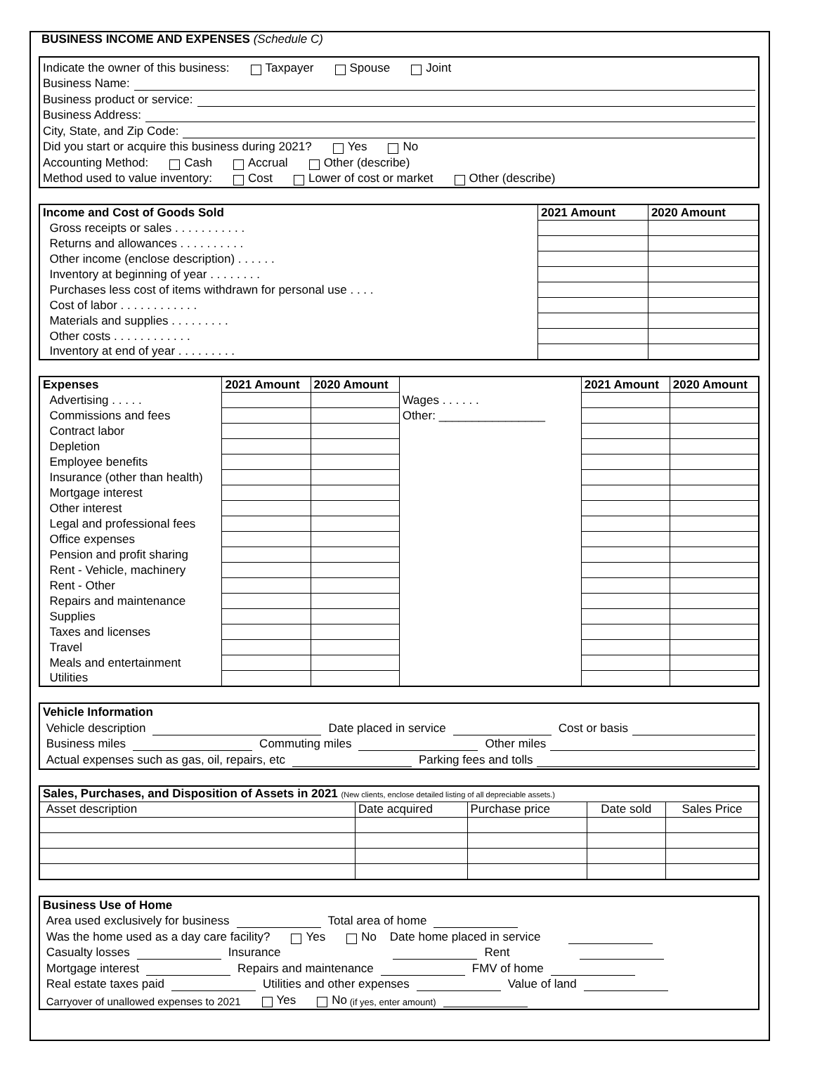BUSINESS INCOME AND EXPENSES (Schedule C)
Indicate the owner of this business: Taxpayer Spouse Joint
Business Name:
Business product or service:
Business Address:
City, State, and Zip Code:
Did you start or acquire this business during 2021? Yes No
Accounting Method: Cash Accrual Other (describe)
Method used to value inventory: Cost Lower of cost or market Other (describe)
| Income and Cost of Goods Sold | 2021 Amount | 2020 Amount |
| --- | --- | --- |
| Gross receipts or sales . . . . . . . . . . . | | |
| Returns and allowances . . . . . . . . . . | | |
| Other income (enclose description) . . . . . . | | |
| Inventory at beginning of year . . . . . . . . | | |
| Purchases less cost of items withdrawn for personal use . . . . | | |
| Cost of labor . . . . . . . . . . . . | | |
| Materials and supplies . . . . . . . . . | | |
| Other costs . . . . . . . . . . . . | | |
| Inventory at end of year . . . . . . . . . | | |
| Expenses | 2021 Amount | 2020 Amount | | 2021 Amount | 2020 Amount |
| --- | --- | --- | --- | --- | --- |
| Advertising . . . . . | | | Wages . . . . . . | | |
| Commissions and fees | | | Other: ________________ | | |
| Contract labor | | | | | |
| Depletion | | | | | |
| Employee benefits | | | | | |
| Insurance (other than health) | | | | | |
| Mortgage interest | | | | | |
| Other interest | | | | | |
| Legal and professional fees | | | | | |
| Office expenses | | | | | |
| Pension and profit sharing | | | | | |
| Rent - Vehicle, machinery | | | | | |
| Rent - Other | | | | | |
| Repairs and maintenance | | | | | |
| Supplies | | | | | |
| Taxes and licenses | | | | | |
| Travel | | | | | |
| Meals and entertainment | | | | | |
| Utilities | | | | | |
Vehicle Information
Vehicle description Date placed in service Cost or basis
Business miles Commuting miles Other miles
Actual expenses such as gas, oil, repairs, etc Parking fees and tolls
| Sales, Purchases, and Disposition of Assets in 2021 (New clients, enclose detailed listing of all depreciable assets.) | | | | |
| --- | --- | --- | --- | --- |
| Asset description | Date acquired | Purchase price | Date sold | Sales Price |
Business Use of Home
Area used exclusively for business Total area of home
Was the home used as a day care facility? Yes No Date home placed in service
Casualty losses Insurance Rent
Mortgage interest Repairs and maintenance FMV of home
Real estate taxes paid Utilities and other expenses Value of land
Carryover of unallowed expenses to 2021 Yes No (if yes, enter amount)